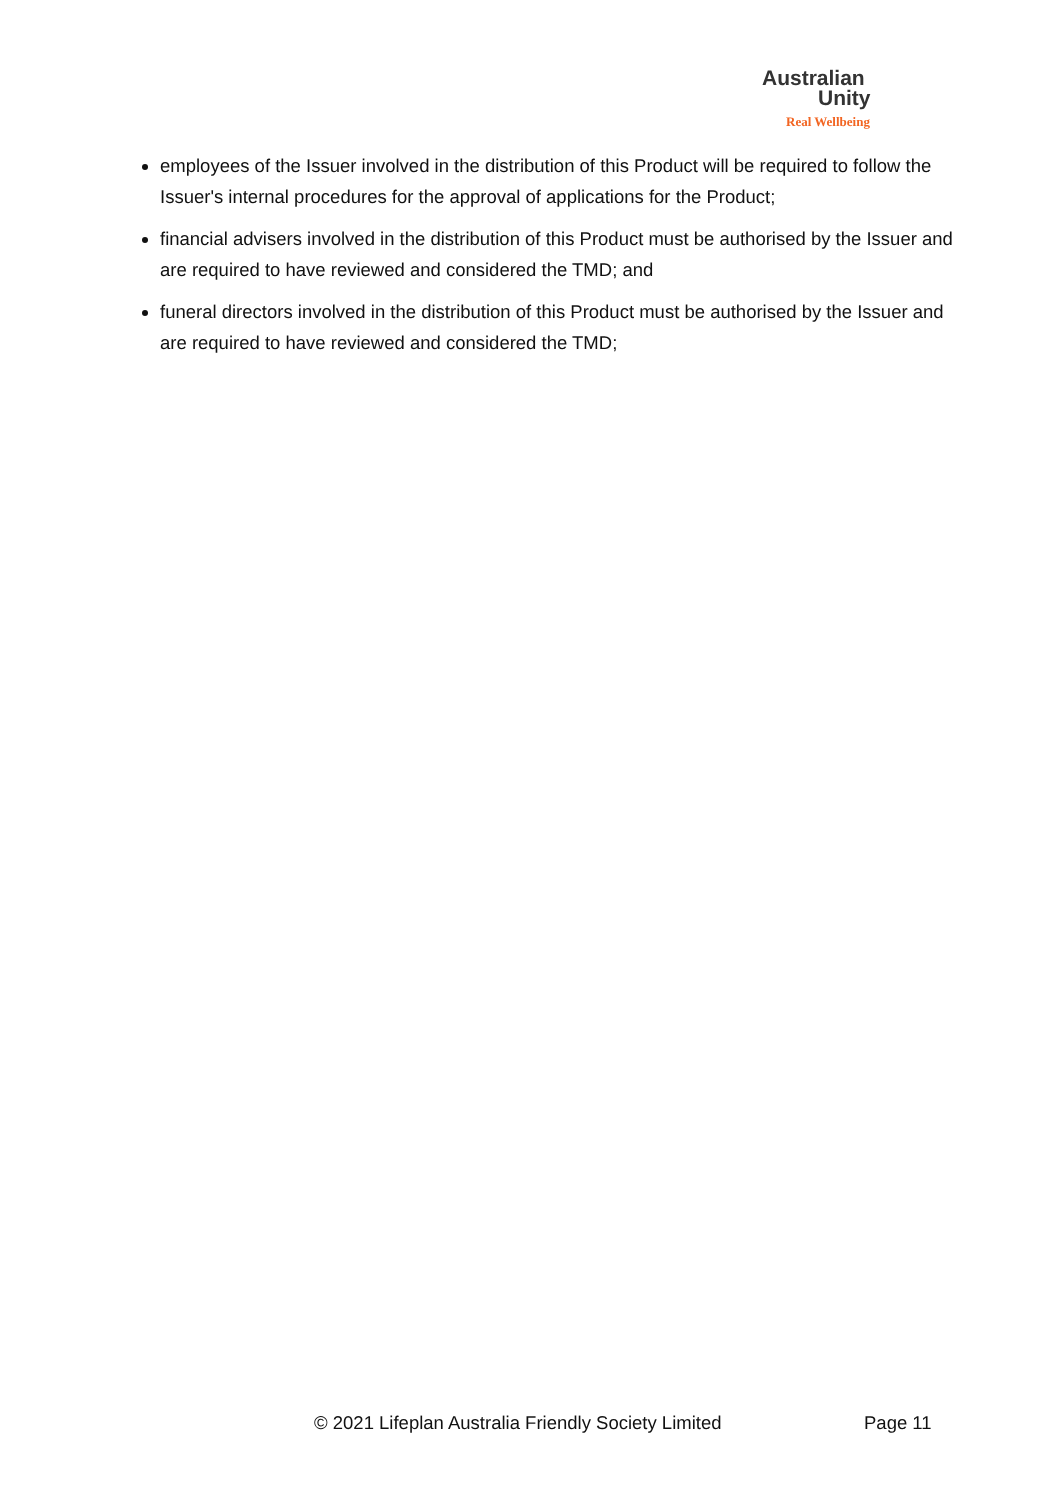Australian
Unity
Real Wellbeing
employees of the Issuer involved in the distribution of this Product will be required to follow the Issuer's internal procedures for the approval of applications for the Product;
financial advisers involved in the distribution of this Product must be authorised by the Issuer and are required to have reviewed and considered the TMD; and
funeral directors involved in the distribution of this Product must be authorised by the Issuer and are required to have reviewed and considered the TMD;
© 2021 Lifeplan Australia Friendly Society Limited Page 11